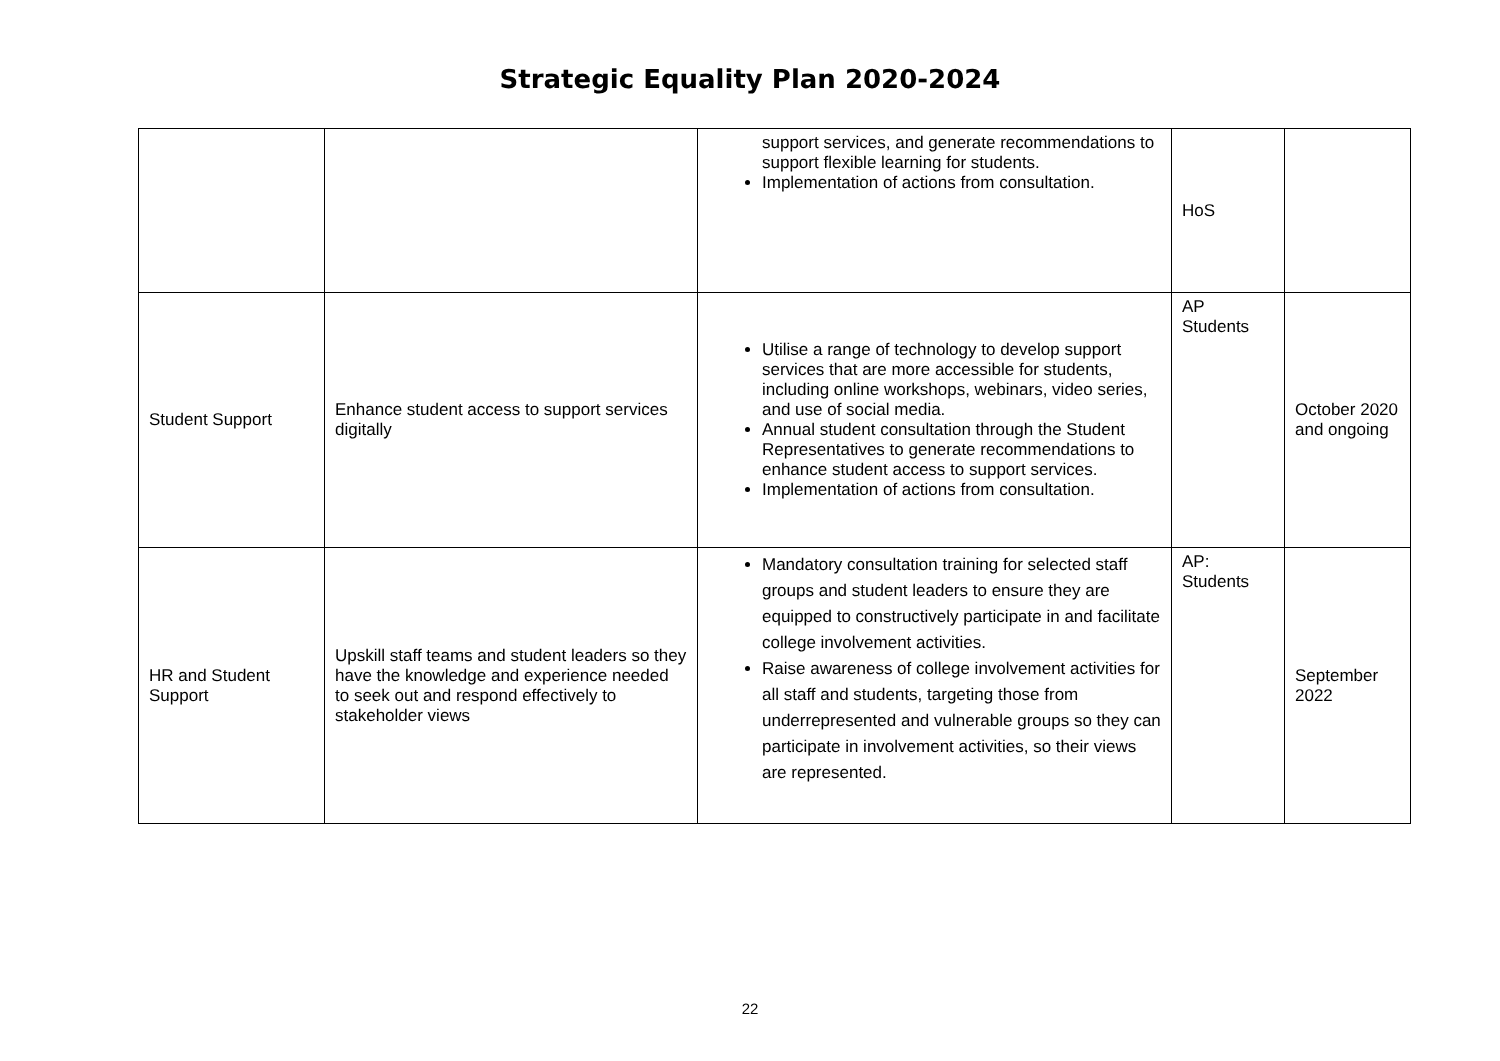Strategic Equality Plan 2020-2024
| | | support services, and generate recommendations to support flexible learning for students. Implementation of actions from consultation. | HoS | |
| Student Support | Enhance student access to support services digitally | Utilise a range of technology to develop support services that are more accessible for students, including online workshops, webinars, video series, and use of social media. Annual student consultation through the Student Representatives to generate recommendations to enhance student access to support services. Implementation of actions from consultation. | AP Students | October 2020 and ongoing |
| HR and Student Support | Upskill staff teams and student leaders so they have the knowledge and experience needed to seek out and respond effectively to stakeholder views | Mandatory consultation training for selected staff groups and student leaders to ensure they are equipped to constructively participate in and facilitate college involvement activities. Raise awareness of college involvement activities for all staff and students, targeting those from underrepresented and vulnerable groups so they can participate in involvement activities, so their views are represented. | AP: Students | September 2022 |
22